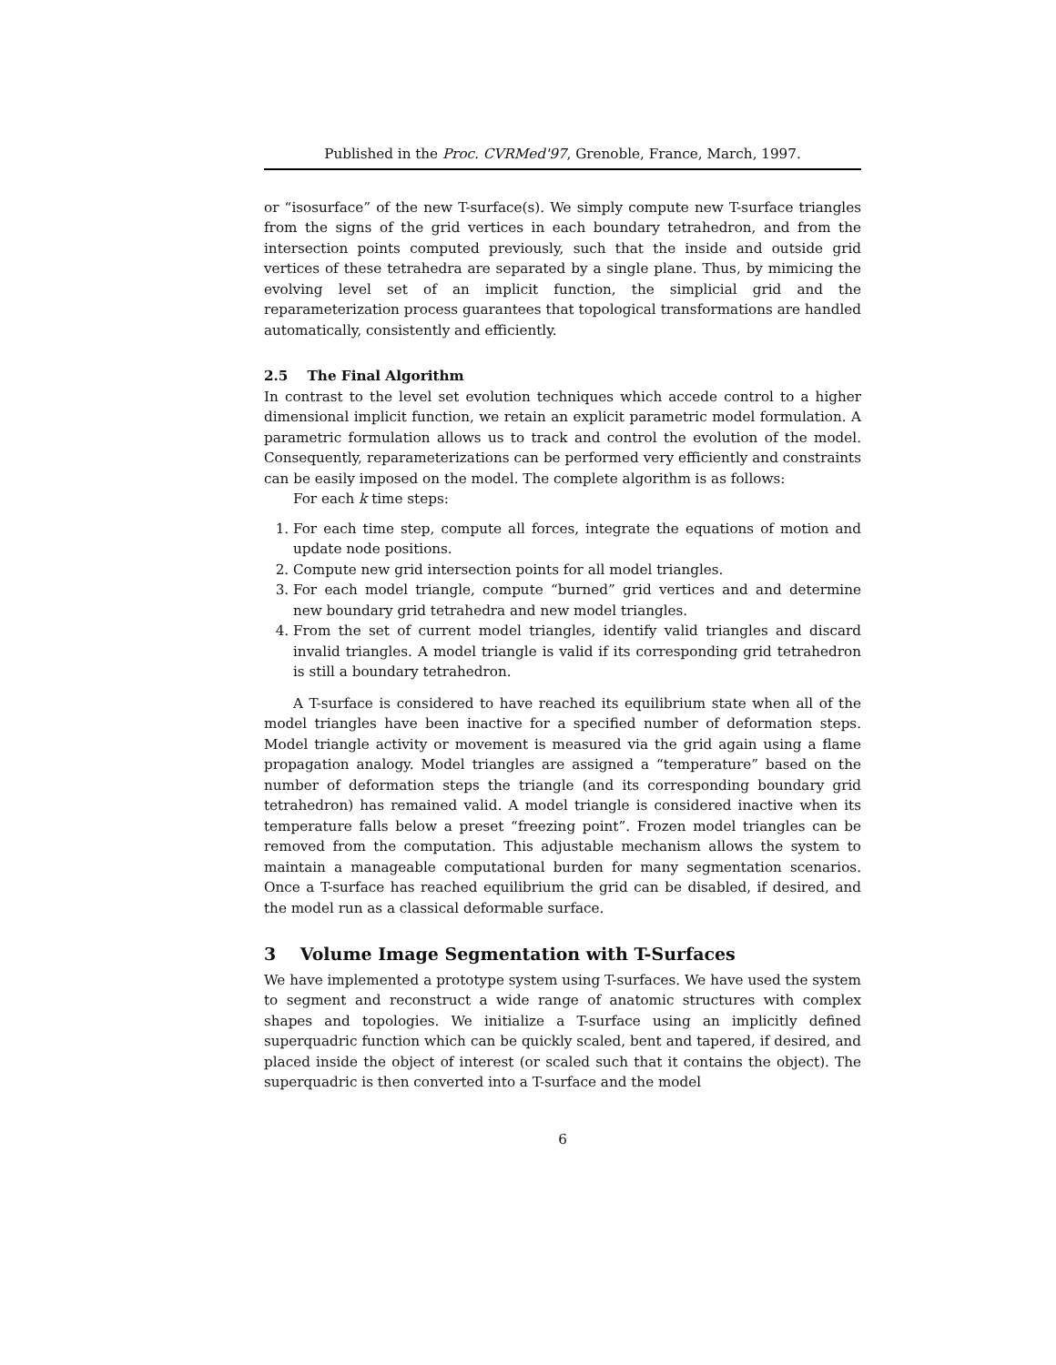Published in the Proc. CVRMed'97, Grenoble, France, March, 1997.
or “isosurface” of the new T-surface(s). We simply compute new T-surface triangles from the signs of the grid vertices in each boundary tetrahedron, and from the intersection points computed previously, such that the inside and outside grid vertices of these tetrahedra are separated by a single plane. Thus, by mimicing the evolving level set of an implicit function, the simplicial grid and the reparameterization process guarantees that topological transformations are handled automatically, consistently and efficiently.
2.5 The Final Algorithm
In contrast to the level set evolution techniques which accede control to a higher dimensional implicit function, we retain an explicit parametric model formulation. A parametric formulation allows us to track and control the evolution of the model. Consequently, reparameterizations can be performed very efficiently and constraints can be easily imposed on the model. The complete algorithm is as follows:
For each k time steps:
1. For each time step, compute all forces, integrate the equations of motion and update node positions.
2. Compute new grid intersection points for all model triangles.
3. For each model triangle, compute “burned” grid vertices and and determine new boundary grid tetrahedra and new model triangles.
4. From the set of current model triangles, identify valid triangles and discard invalid triangles. A model triangle is valid if its corresponding grid tetrahedron is still a boundary tetrahedron.
A T-surface is considered to have reached its equilibrium state when all of the model triangles have been inactive for a specified number of deformation steps. Model triangle activity or movement is measured via the grid again using a flame propagation analogy. Model triangles are assigned a “temperature” based on the number of deformation steps the triangle (and its corresponding boundary grid tetrahedron) has remained valid. A model triangle is considered inactive when its temperature falls below a preset “freezing point”. Frozen model triangles can be removed from the computation. This adjustable mechanism allows the system to maintain a manageable computational burden for many segmentation scenarios. Once a T-surface has reached equilibrium the grid can be disabled, if desired, and the model run as a classical deformable surface.
3 Volume Image Segmentation with T-Surfaces
We have implemented a prototype system using T-surfaces. We have used the system to segment and reconstruct a wide range of anatomic structures with complex shapes and topologies. We initialize a T-surface using an implicitly defined superquadric function which can be quickly scaled, bent and tapered, if desired, and placed inside the object of interest (or scaled such that it contains the object). The superquadric is then converted into a T-surface and the model
6